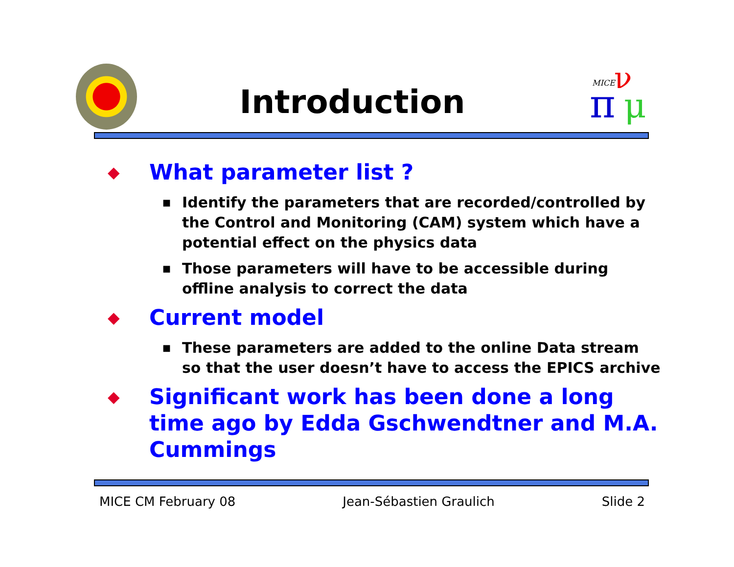Introduction
MICE
π
ν
μ
◆ What parameter list ?
■ Identify the parameters that are recorded/controlled by the Control and Monitoring (CAM) system which have a potential effect on the physics data
■ Those parameters will have to be accessible during offline analysis to correct the data
◆ Current model
■ These parameters are added to the online Data stream so that the user doesn’t have to access the EPICS archive
◆ Significant work has been done a long time ago by Edda Gschwendtner and M.A. Cummings
MICE CM February 08 Jean-Sébastien Graulich Slide 2